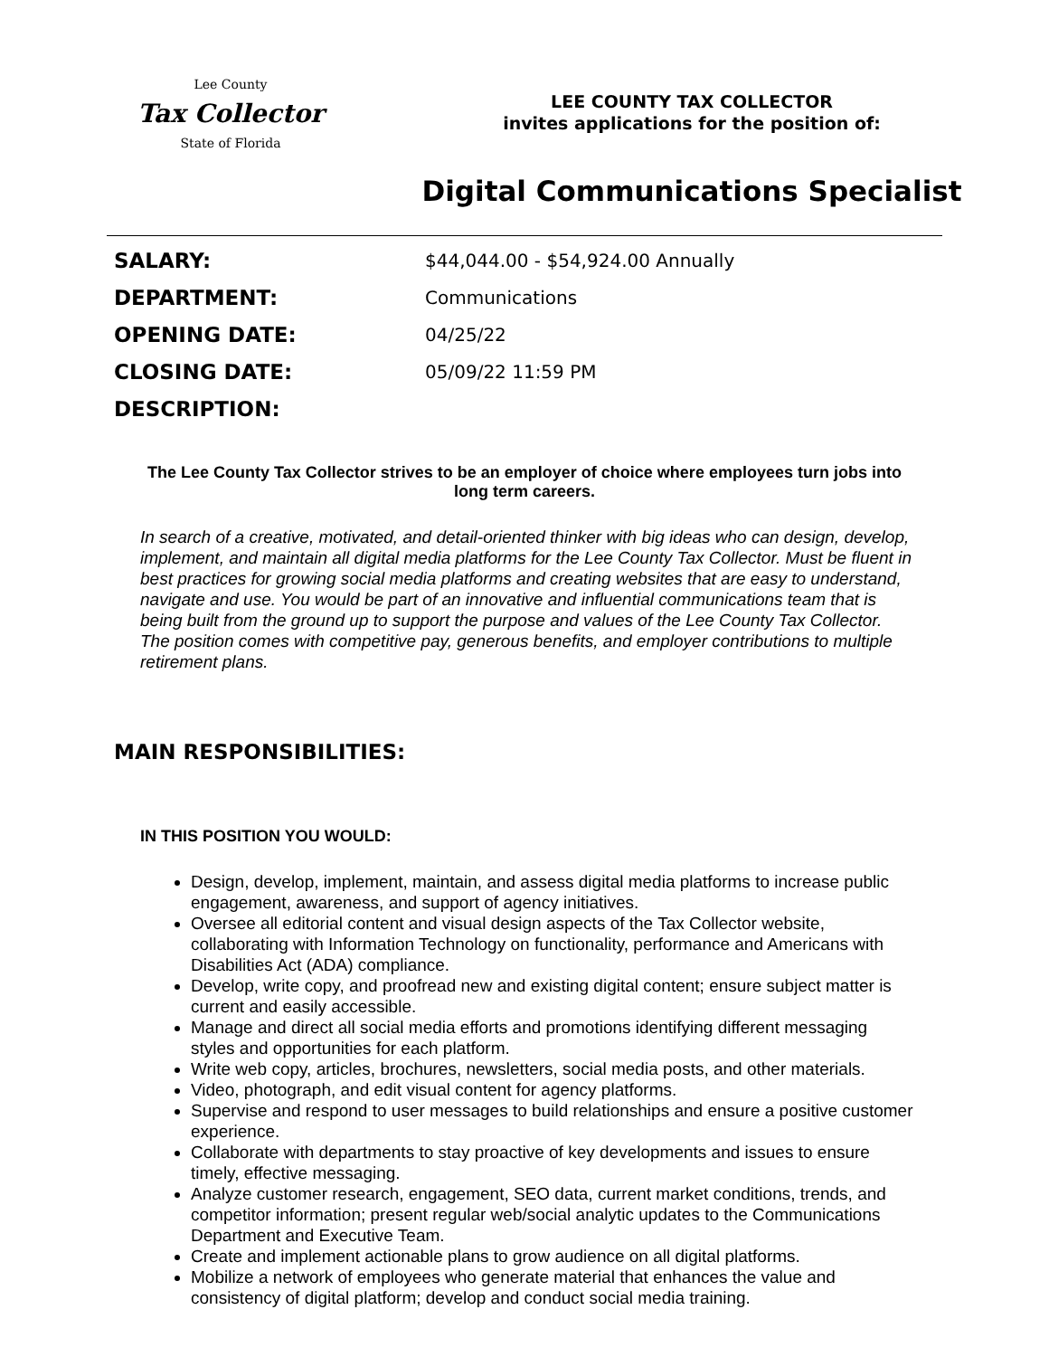Lee County
Tax Collector
State of Florida
LEE COUNTY TAX COLLECTOR
invites applications for the position of:
Digital Communications Specialist
| SALARY: | $44,044.00 - $54,924.00 Annually |
| DEPARTMENT: | Communications |
| OPENING DATE: | 04/25/22 |
| CLOSING DATE: | 05/09/22 11:59 PM |
| DESCRIPTION: | |
The Lee County Tax Collector strives to be an employer of choice where employees turn jobs into long term careers.
In search of a creative, motivated, and detail-oriented thinker with big ideas who can design, develop, implement, and maintain all digital media platforms for the Lee County Tax Collector. Must be fluent in best practices for growing social media platforms and creating websites that are easy to understand, navigate and use. You would be part of an innovative and influential communications team that is being built from the ground up to support the purpose and values of the Lee County Tax Collector. The position comes with competitive pay, generous benefits, and employer contributions to multiple retirement plans.
MAIN RESPONSIBILITIES:
IN THIS POSITION YOU WOULD:
Design, develop, implement, maintain, and assess digital media platforms to increase public engagement, awareness, and support of agency initiatives.
Oversee all editorial content and visual design aspects of the Tax Collector website, collaborating with Information Technology on functionality, performance and Americans with Disabilities Act (ADA) compliance.
Develop, write copy, and proofread new and existing digital content; ensure subject matter is current and easily accessible.
Manage and direct all social media efforts and promotions identifying different messaging styles and opportunities for each platform.
Write web copy, articles, brochures, newsletters, social media posts, and other materials.
Video, photograph, and edit visual content for agency platforms.
Supervise and respond to user messages to build relationships and ensure a positive customer experience.
Collaborate with departments to stay proactive of key developments and issues to ensure timely, effective messaging.
Analyze customer research, engagement, SEO data, current market conditions, trends, and competitor information; present regular web/social analytic updates to the Communications Department and Executive Team.
Create and implement actionable plans to grow audience on all digital platforms.
Mobilize a network of employees who generate material that enhances the value and consistency of digital platform; develop and conduct social media training.